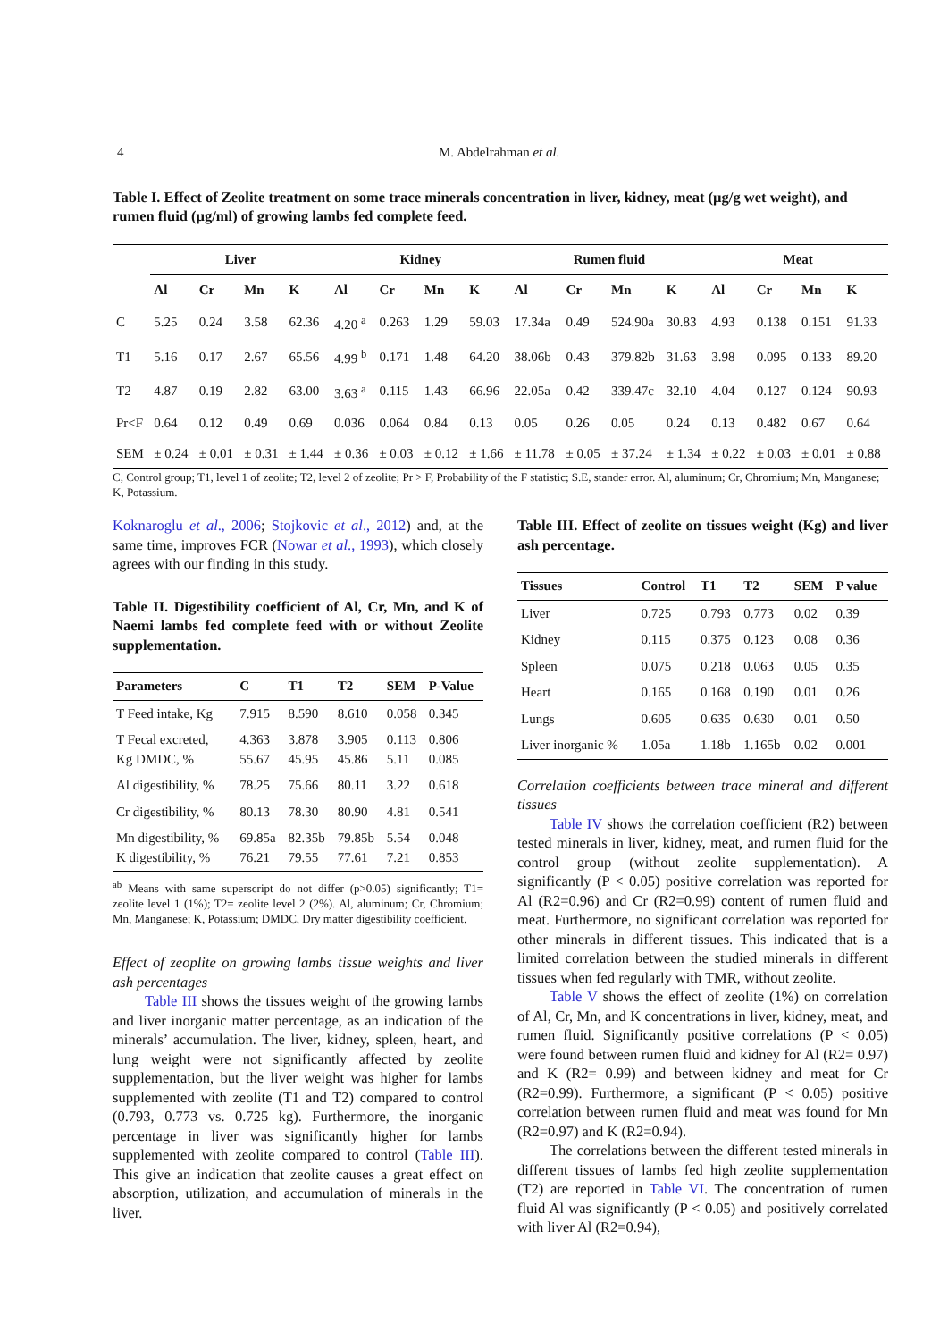4 M. Abdelrahman et al.
Table I. Effect of Zeolite treatment on some trace minerals concentration in liver, kidney, meat (µg/g wet weight), and rumen fluid (µg/ml) of growing lambs fed complete feed.
| | Liver | | | | Kidney | | | | Rumen fluid | | | | Meat | | | |
| --- | --- | --- | --- | --- | --- | --- | --- | --- | --- | --- | --- | --- | --- | --- | --- | --- |
| | Al | Cr | Mn | K | Al | Cr | Mn | K | Al | Cr | Mn | K | Al | Cr | Mn | K |
| C | 5.25 | 0.24 | 3.58 | 62.36 | 4.20 <sup>a</sup> | 0.263 | 1.29 | 59.03 | 17.34a | 0.49 | 524.90a | 30.83 | 4.93 | 0.138 | 0.151 | 91.33 |
| T1 | 5.16 | 0.17 | 2.67 | 65.56 | 4.99 <sup>b</sup> | 0.171 | 1.48 | 64.20 | 38.06b | 0.43 | 379.82b | 31.63 | 3.98 | 0.095 | 0.133 | 89.20 |
| T2 | 4.87 | 0.19 | 2.82 | 63.00 | 3.63 <sup>a</sup> | 0.115 | 1.43 | 66.96 | 22.05a | 0.42 | 339.47c | 32.10 | 4.04 | 0.127 | 0.124 | 90.93 |
| Pr<F | 0.64 | 0.12 | 0.49 | 0.69 | 0.036 | 0.064 | 0.84 | 0.13 | 0.05 | 0.26 | 0.05 | 0.24 | 0.13 | 0.482 | 0.67 | 0.64 |
| SEM | ± 0.24 | ± 0.01 | ± 0.31 | ± 1.44 | ± 0.36 | ± 0.03 | ± 0.12 | ± 1.66 | ± 11.78 | ± 0.05 | ± 37.24 | ± 1.34 | ± 0.22 | ± 0.03 | ± 0.01 | ± 0.88 |
C, Control group; T1, level 1 of zeolite; T2, level 2 of zeolite; Pr > F, Probability of the F statistic; S.E, stander error. Al, aluminum; Cr, Chromium; Mn, Manganese; K, Potassium.
Koknaroglu et al., 2006; Stojkovic et al., 2012) and, at the same time, improves FCR (Nowar et al., 1993), which closely agrees with our finding in this study.
Table II. Digestibility coefficient of Al, Cr, Mn, and K of Naemi lambs fed complete feed with or without Zeolite supplementation.
| Parameters | C | T1 | T2 | SEM | P-Value |
| --- | --- | --- | --- | --- | --- |
| T Feed intake, Kg | 7.915 | 8.590 | 8.610 | 0.058 | 0.345 |
| T Fecal excreted, Kg DMDC, % | 4.363 55.67 | 3.878 45.95 | 3.905 45.86 | 0.113 5.11 | 0.806 0.085 |
| Al digestibility, % | 78.25 | 75.66 | 80.11 | 3.22 | 0.618 |
| Cr digestibility, % | 80.13 | 78.30 | 80.90 | 4.81 | 0.541 |
| Mn digestibility, % K digestibility, % | 69.85a 76.21 | 82.35b 79.55 | 79.85b 77.61 | 5.54 7.21 | 0.048 0.853 |
<sup>ab</sup> Means with same superscript do not differ (p>0.05) significantly; T1= zeolite level 1 (1%); T2= zeolite level 2 (2%). Al, aluminum; Cr, Chromium; Mn, Manganese; K, Potassium; DMDC, Dry matter digestibility coefficient.
Effect of zeoplite on growing lambs tissue weights and liver ash percentages
Table III shows the tissues weight of the growing lambs and liver inorganic matter percentage, as an indication of the minerals’ accumulation. The liver, kidney, spleen, heart, and lung weight were not significantly affected by zeolite supplementation, but the liver weight was higher for lambs supplemented with zeolite (T1 and T2) compared to control (0.793, 0.773 vs. 0.725 kg). Furthermore, the inorganic percentage in liver was significantly higher for lambs supplemented with zeolite compared to control (Table III). This give an indication that zeolite causes a great effect on absorption, utilization, and accumulation of minerals in the liver.
Table III. Effect of zeolite on tissues weight (Kg) and liver ash percentage.
| Tissues | Control | T1 | T2 | SEM | P value |
| --- | --- | --- | --- | --- | --- |
| Liver | 0.725 | 0.793 | 0.773 | 0.02 | 0.39 |
| Kidney | 0.115 | 0.375 | 0.123 | 0.08 | 0.36 |
| Spleen | 0.075 | 0.218 | 0.063 | 0.05 | 0.35 |
| Heart | 0.165 | 0.168 | 0.190 | 0.01 | 0.26 |
| Lungs | 0.605 | 0.635 | 0.630 | 0.01 | 0.50 |
| Liver inorganic % | 1.05a | 1.18b | 1.165b | 0.02 | 0.001 |
Correlation coefficients between trace mineral and different tissues
Table IV shows the correlation coefficient (R2) between tested minerals in liver, kidney, meat, and rumen fluid for the control group (without zeolite supplementation). A significantly (P < 0.05) positive correlation was reported for Al (R2=0.96) and Cr (R2=0.99) content of rumen fluid and meat. Furthermore, no significant correlation was reported for other minerals in different tissues. This indicated that is a limited correlation between the studied minerals in different tissues when fed regularly with TMR, without zeolite.
Table V shows the effect of zeolite (1%) on correlation of Al, Cr, Mn, and K concentrations in liver, kidney, meat, and rumen fluid. Significantly positive correlations (P < 0.05) were found between rumen fluid and kidney for Al (R2= 0.97) and K (R2= 0.99) and between kidney and meat for Cr (R2=0.99). Furthermore, a significant (P < 0.05) positive correlation between rumen fluid and meat was found for Mn (R2=0.97) and K (R2=0.94).
The correlations between the different tested minerals in different tissues of lambs fed high zeolite supplementation (T2) are reported in Table VI. The concentration of rumen fluid Al was significantly (P < 0.05) and positively correlated with liver Al (R2=0.94),